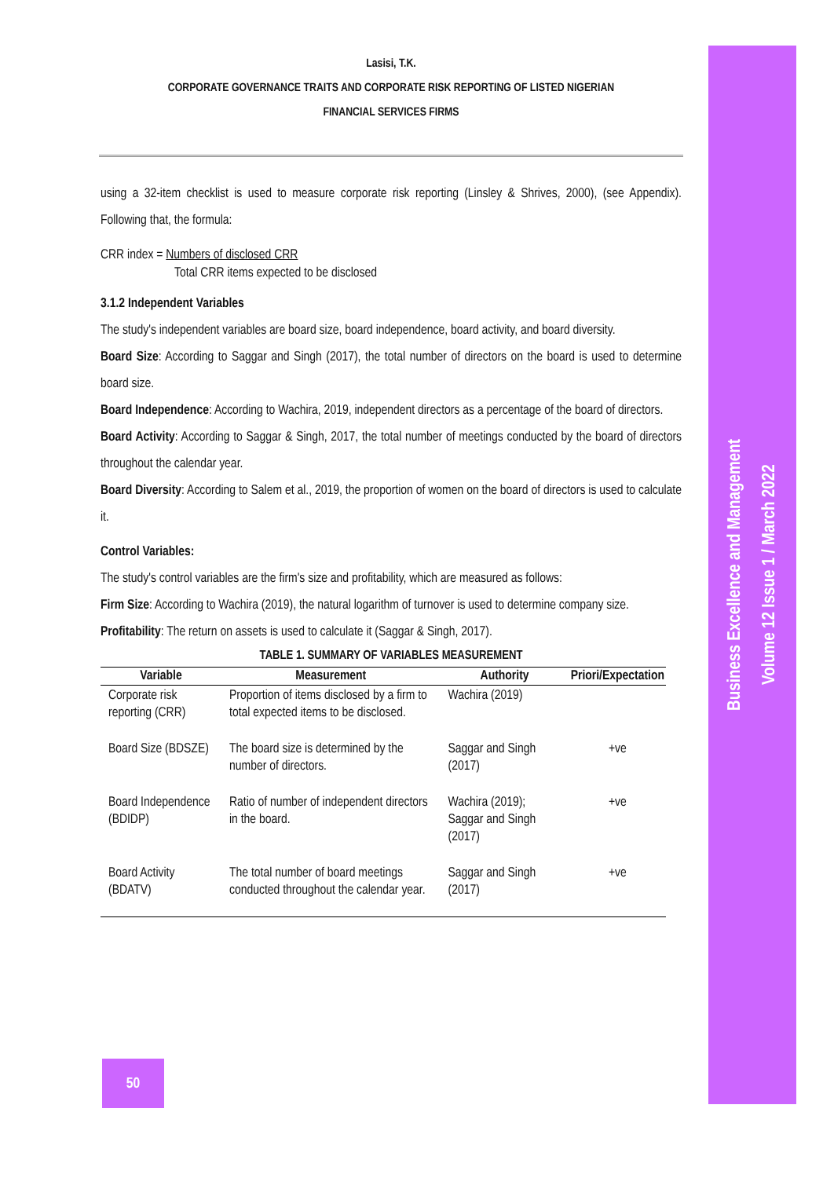Business Excellence and Management
Volume 12 Issue 1 / March 2022
Lasisi, T.K.
CORPORATE GOVERNANCE TRAITS AND CORPORATE RISK REPORTING OF LISTED NIGERIAN
FINANCIAL SERVICES FIRMS
using a 32-item checklist is used to measure corporate risk reporting (Linsley & Shrives, 2000), (see Appendix). Following that, the formula:
CRR index = Numbers of disclosed CRR
Total CRR items expected to be disclosed
3.1.2 Independent Variables
The study's independent variables are board size, board independence, board activity, and board diversity.
Board Size: According to Saggar and Singh (2017), the total number of directors on the board is used to determine board size.
Board Independence: According to Wachira, 2019, independent directors as a percentage of the board of directors.
Board Activity: According to Saggar & Singh, 2017, the total number of meetings conducted by the board of directors throughout the calendar year.
Board Diversity: According to Salem et al., 2019, the proportion of women on the board of directors is used to calculate it.
Control Variables:
The study's control variables are the firm's size and profitability, which are measured as follows:
Firm Size: According to Wachira (2019), the natural logarithm of turnover is used to determine company size.
Profitability: The return on assets is used to calculate it (Saggar & Singh, 2017).
TABLE 1. SUMMARY OF VARIABLES MEASUREMENT
| Variable | Measurement | Authority | Priori/Expectation |
| --- | --- | --- | --- |
| Corporate risk reporting (CRR) | Proportion of items disclosed by a firm to total expected items to be disclosed. | Wachira (2019) | |
| Board Size (BDSZE) | The board size is determined by the number of directors. | Saggar and Singh (2017) | +ve |
| Board Independence (BDIDP) | Ratio of number of independent directors in the board. | Wachira (2019); Saggar and Singh (2017) | +ve |
| Board Activity (BDATV) | The total number of board meetings conducted throughout the calendar year. | Saggar and Singh (2017) | +ve |
50